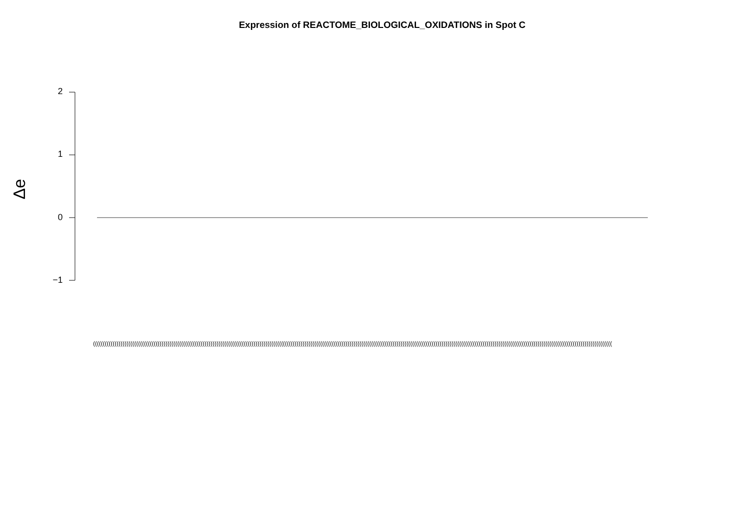Expression of REACTOME_BIOLOGICAL_OXIDATIONS in Spot C
Δe
2
1
0
−1
(((((((((((((((((((((((((((((((((((((((((((((((((((((((((((((((((((((((((((((((((((((((((((((((((((((((((((((((((((((((((((((((((((((((((((((((((((((((((((((((((((((((((((((((((((((((((((((((((((((((((((((((((((((((((((((((((((((((((((((((((((((((((((((((((((((((((